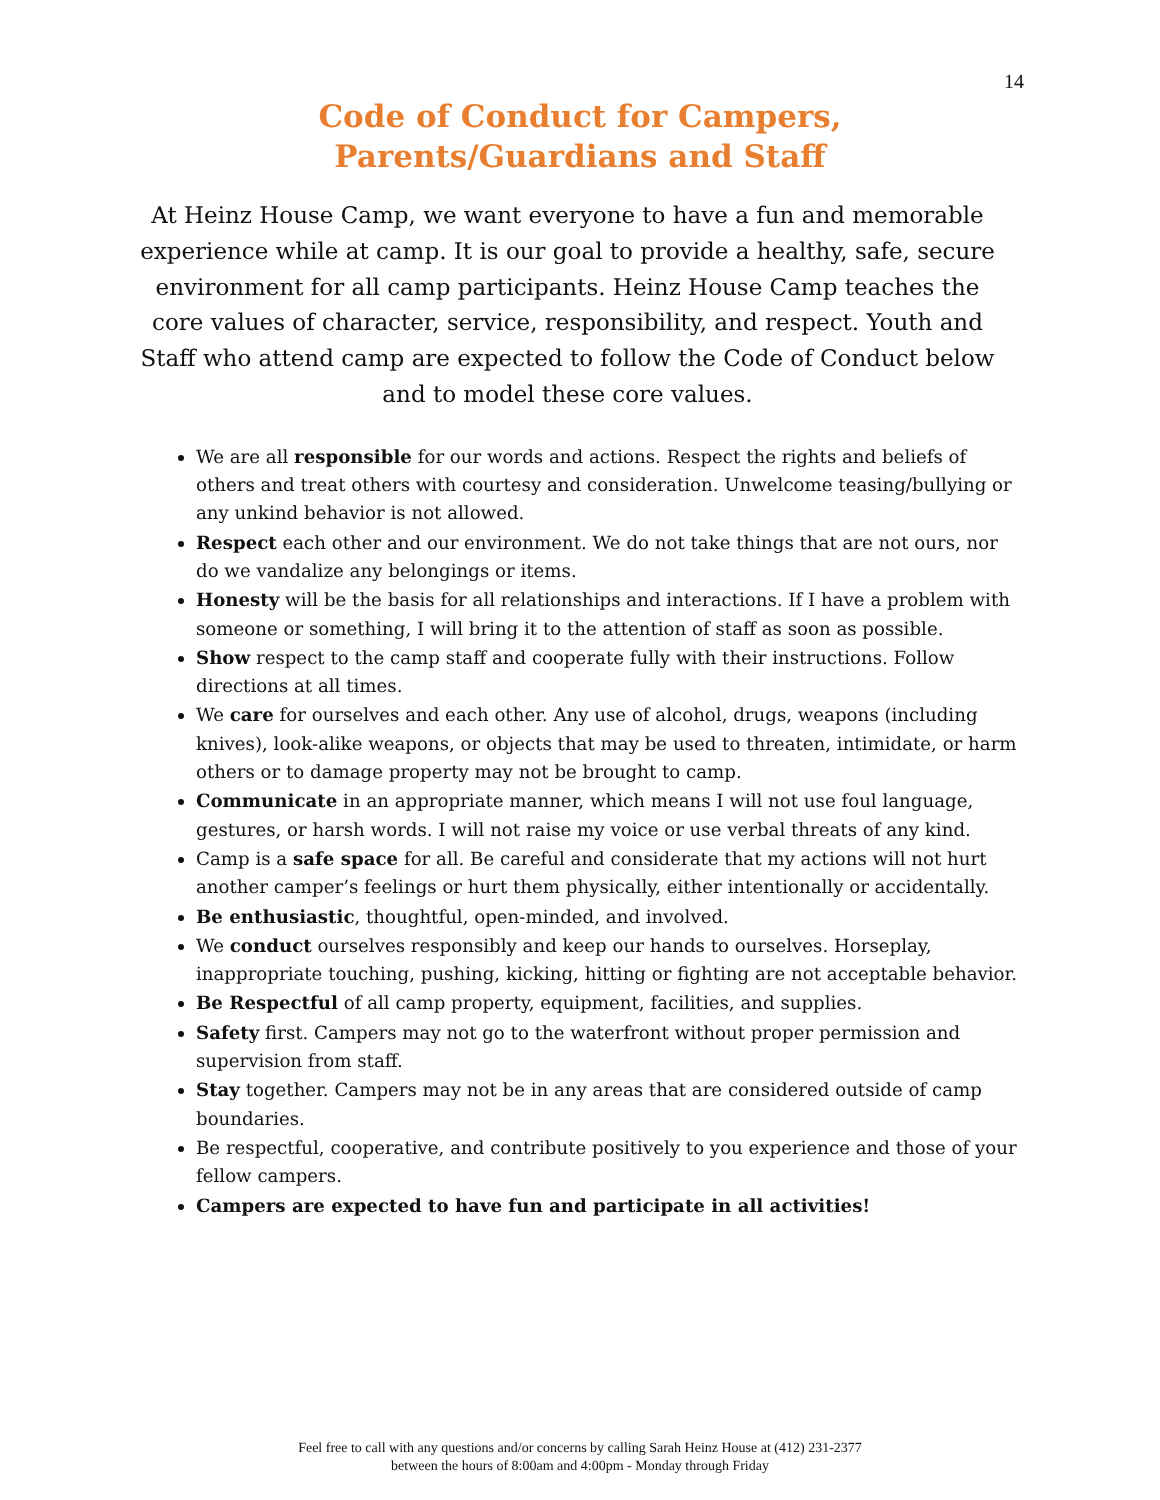14
Code of Conduct for Campers,
Parents/Guardians and Staff
At Heinz House Camp, we want everyone to have a fun and memorable experience while at camp. It is our goal to provide a healthy, safe, secure environment for all camp participants. Heinz House Camp teaches the core values of character, service, responsibility, and respect. Youth and Staff who attend camp are expected to follow the Code of Conduct below and to model these core values.
We are all responsible for our words and actions. Respect the rights and beliefs of others and treat others with courtesy and consideration. Unwelcome teasing/bullying or any unkind behavior is not allowed.
Respect each other and our environment. We do not take things that are not ours, nor do we vandalize any belongings or items.
Honesty will be the basis for all relationships and interactions. If I have a problem with someone or something, I will bring it to the attention of staff as soon as possible.
Show respect to the camp staff and cooperate fully with their instructions. Follow directions at all times.
We care for ourselves and each other. Any use of alcohol, drugs, weapons (including knives), look-alike weapons, or objects that may be used to threaten, intimidate, or harm others or to damage property may not be brought to camp.
Communicate in an appropriate manner, which means I will not use foul language, gestures, or harsh words. I will not raise my voice or use verbal threats of any kind.
Camp is a safe space for all. Be careful and considerate that my actions will not hurt another camper’s feelings or hurt them physically, either intentionally or accidentally.
Be enthusiastic, thoughtful, open-minded, and involved.
We conduct ourselves responsibly and keep our hands to ourselves. Horseplay, inappropriate touching, pushing, kicking, hitting or fighting are not acceptable behavior.
Be Respectful of all camp property, equipment, facilities, and supplies.
Safety first. Campers may not go to the waterfront without proper permission and supervision from staff.
Stay together. Campers may not be in any areas that are considered outside of camp boundaries.
Be respectful, cooperative, and contribute positively to you experience and those of your fellow campers.
Campers are expected to have fun and participate in all activities!
Feel free to call with any questions and/or concerns by calling Sarah Heinz House at (412) 231-2377
between the hours of 8:00am and 4:00pm - Monday through Friday